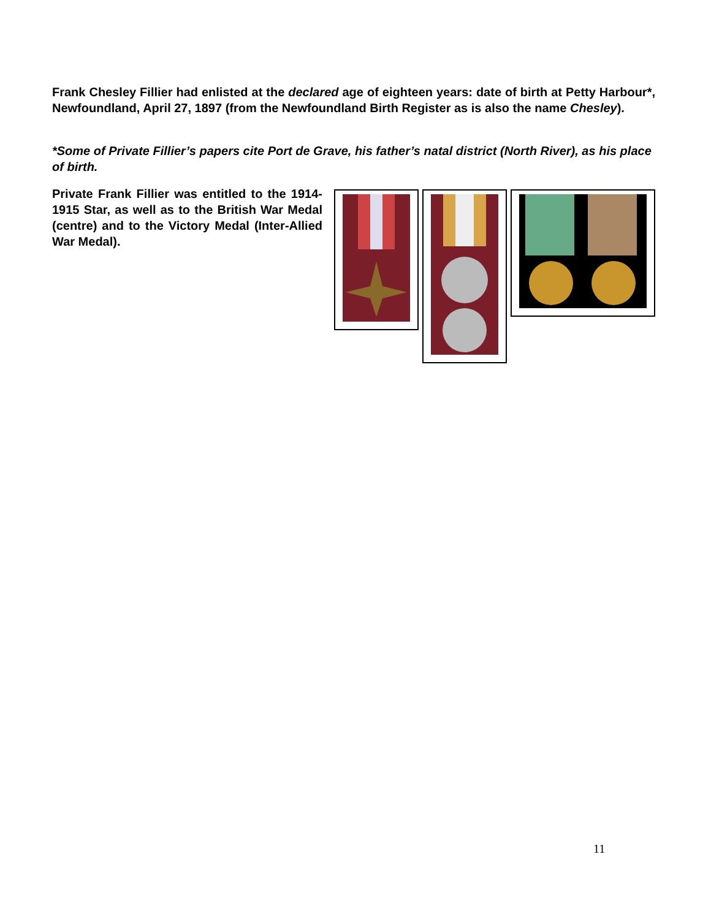Frank Chesley Fillier had enlisted at the declared age of eighteen years: date of birth at Petty Harbour*, Newfoundland, April 27, 1897 (from the Newfoundland Birth Register as is also the name Chesley).
*Some of Private Fillier’s papers cite Port de Grave, his father’s natal district (North River), as his place of birth.
Private Frank Fillier was entitled to the 1914-1915 Star, as well as to the British War Medal (centre) and to the Victory Medal (Inter-Allied War Medal).
11